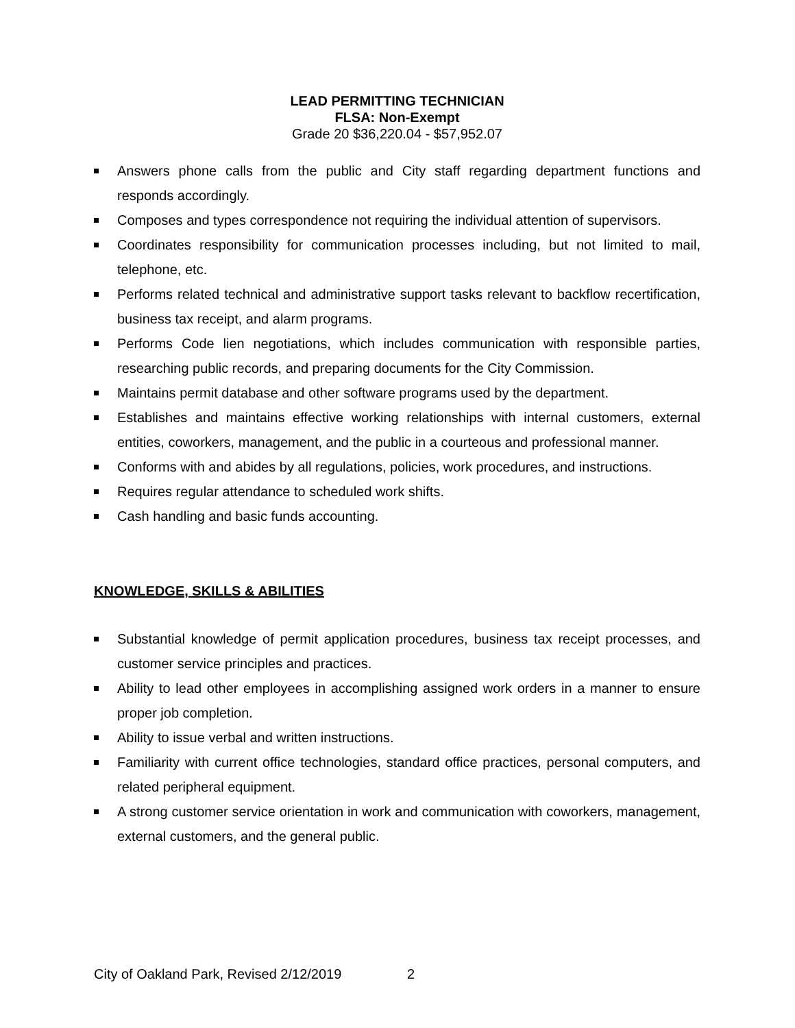LEAD PERMITTING TECHNICIAN
FLSA: Non-Exempt
Grade 20 $36,220.04 - $57,952.07
Answers phone calls from the public and City staff regarding department functions and responds accordingly.
Composes and types correspondence not requiring the individual attention of supervisors.
Coordinates responsibility for communication processes including, but not limited to mail, telephone, etc.
Performs related technical and administrative support tasks relevant to backflow recertification, business tax receipt, and alarm programs.
Performs Code lien negotiations, which includes communication with responsible parties, researching public records, and preparing documents for the City Commission.
Maintains permit database and other software programs used by the department.
Establishes and maintains effective working relationships with internal customers, external entities, coworkers, management, and the public in a courteous and professional manner.
Conforms with and abides by all regulations, policies, work procedures, and instructions.
Requires regular attendance to scheduled work shifts.
Cash handling and basic funds accounting.
KNOWLEDGE, SKILLS & ABILITIES
Substantial knowledge of permit application procedures, business tax receipt processes, and customer service principles and practices.
Ability to lead other employees in accomplishing assigned work orders in a manner to ensure proper job completion.
Ability to issue verbal and written instructions.
Familiarity with current office technologies, standard office practices, personal computers, and related peripheral equipment.
A strong customer service orientation in work and communication with coworkers, management, external customers, and the general public.
City of Oakland Park, Revised 2/12/2019 2